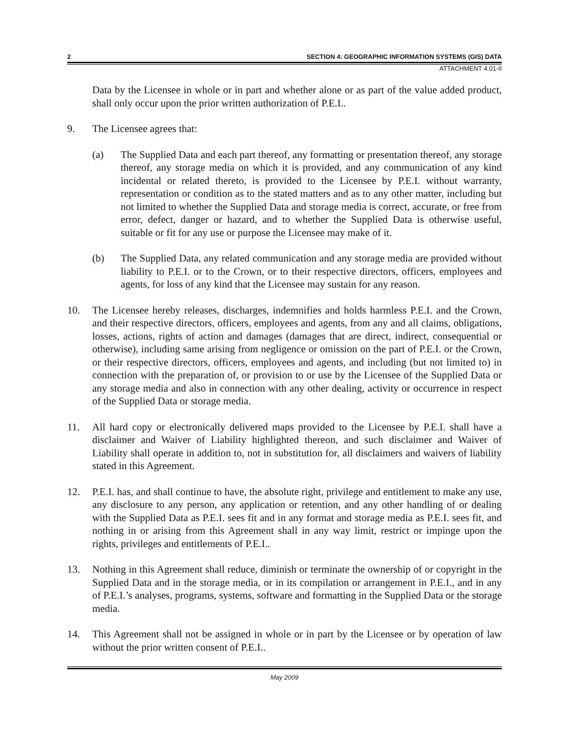2 SECTION 4: GEOGRAPHIC INFORMATION SYSTEMS (GIS) DATA
ATTACHMENT 4.01-II
Data by the Licensee in whole or in part and whether alone or as part of the value added product, shall only occur upon the prior written authorization of P.E.I..
9. The Licensee agrees that:
(a) The Supplied Data and each part thereof, any formatting or presentation thereof, any storage thereof, any storage media on which it is provided, and any communication of any kind incidental or related thereto, is provided to the Licensee by P.E.I. without warranty, representation or condition as to the stated matters and as to any other matter, including but not limited to whether the Supplied Data and storage media is correct, accurate, or free from error, defect, danger or hazard, and to whether the Supplied Data is otherwise useful, suitable or fit for any use or purpose the Licensee may make of it.
(b) The Supplied Data, any related communication and any storage media are provided without liability to P.E.I. or to the Crown, or to their respective directors, officers, employees and agents, for loss of any kind that the Licensee may sustain for any reason.
10. The Licensee hereby releases, discharges, indemnifies and holds harmless P.E.I. and the Crown, and their respective directors, officers, employees and agents, from any and all claims, obligations, losses, actions, rights of action and damages (damages that are direct, indirect, consequential or otherwise), including same arising from negligence or omission on the part of P.E.I. or the Crown, or their respective directors, officers, employees and agents, and including (but not limited to) in connection with the preparation of, or provision to or use by the Licensee of the Supplied Data or any storage media and also in connection with any other dealing, activity or occurrence in respect of the Supplied Data or storage media.
11. All hard copy or electronically delivered maps provided to the Licensee by P.E.I. shall have a disclaimer and Waiver of Liability highlighted thereon, and such disclaimer and Waiver of Liability shall operate in addition to, not in substitution for, all disclaimers and waivers of liability stated in this Agreement.
12. P.E.I. has, and shall continue to have, the absolute right, privilege and entitlement to make any use, any disclosure to any person, any application or retention, and any other handling of or dealing with the Supplied Data as P.E.I. sees fit and in any format and storage media as P.E.I. sees fit, and nothing in or arising from this Agreement shall in any way limit, restrict or impinge upon the rights, privileges and entitlements of P.E.I..
13. Nothing in this Agreement shall reduce, diminish or terminate the ownership of or copyright in the Supplied Data and in the storage media, or in its compilation or arrangement in P.E.I., and in any of P.E.I.’s analyses, programs, systems, software and formatting in the Supplied Data or the storage media.
14. This Agreement shall not be assigned in whole or in part by the Licensee or by operation of law without the prior written consent of P.E.I..
May 2009